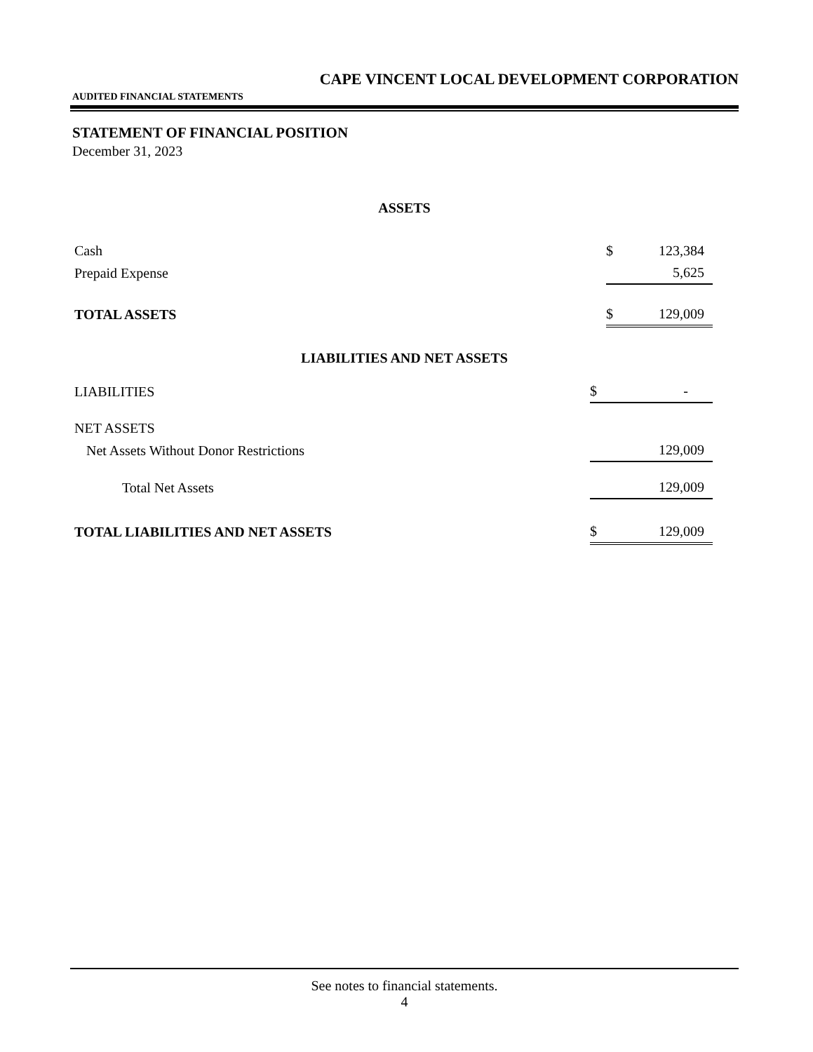CAPE VINCENT LOCAL DEVELOPMENT CORPORATION
AUDITED FINANCIAL STATEMENTS
STATEMENT OF FINANCIAL POSITION
December 31, 2023
ASSETS
| Cash | $ | 123,384 |
| Prepaid Expense | | 5,625 |
| TOTAL ASSETS | $ | 129,009 |
LIABILITIES AND NET ASSETS
| LIABILITIES | $ | - |
| NET ASSETS | | |
| Net Assets Without Donor Restrictions | | 129,009 |
| Total Net Assets | | 129,009 |
| TOTAL LIABILITIES AND NET ASSETS | $ | 129,009 |
See notes to financial statements.
4